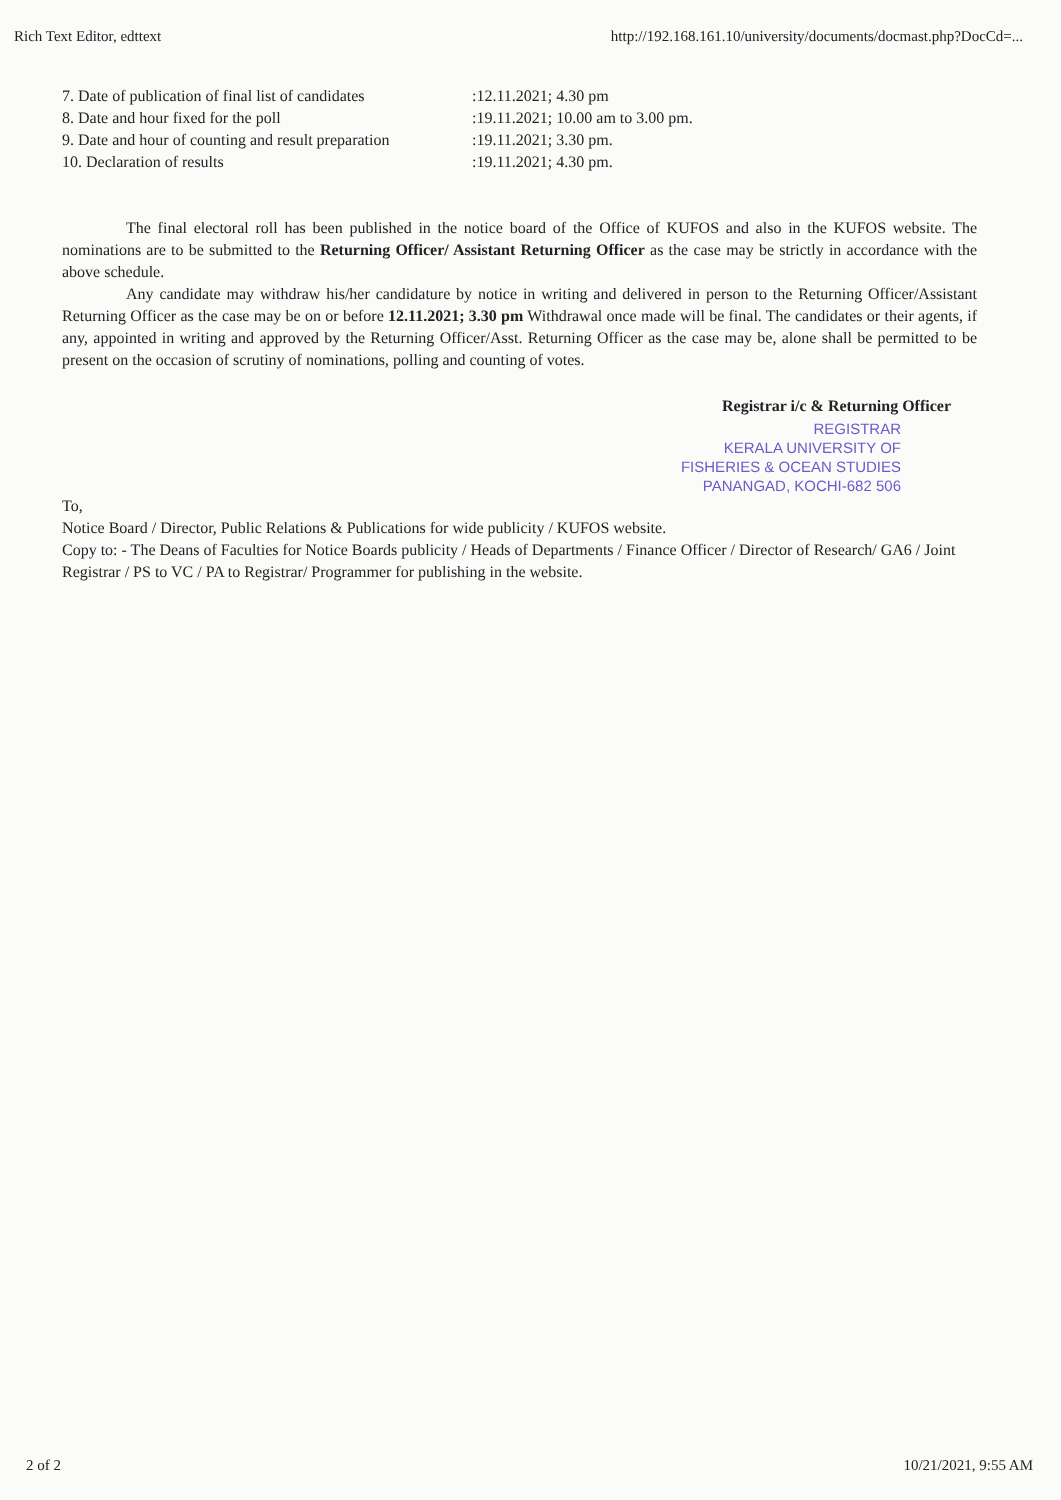Rich Text Editor, edttext http://192.168.161.10/university/documents/docmast.php?DocCd=...
| 7. Date of publication of final list of candidates | :12.11.2021; 4.30 pm |
| 8. Date and hour fixed for the poll | :19.11.2021; 10.00 am to 3.00 pm. |
| 9. Date and hour of counting and result preparation | :19.11.2021; 3.30 pm. |
| 10. Declaration of results | :19.11.2021; 4.30 pm. |
The final electoral roll has been published in the notice board of the Office of KUFOS and also in the KUFOS website. The nominations are to be submitted to the Returning Officer/ Assistant Returning Officer as the case may be strictly in accordance with the above schedule.
Any candidate may withdraw his/her candidature by notice in writing and delivered in person to the Returning Officer/Assistant Returning Officer as the case may be on or before 12.11.2021; 3.30 pm Withdrawal once made will be final. The candidates or their agents, if any, appointed in writing and approved by the Returning Officer/Asst. Returning Officer as the case may be, alone shall be permitted to be present on the occasion of scrutiny of nominations, polling and counting of votes.
Registrar i/c & Returning Officer
REGISTRAR
KERALA UNIVERSITY OF
FISHERIES & OCEAN STUDIES
PANANGAD, KOCHI-682 506
To,
Notice Board / Director, Public Relations & Publications for wide publicity / KUFOS website.
Copy to: - The Deans of Faculties for Notice Boards publicity / Heads of Departments / Finance Officer / Director of Research/ GA6 / Joint Registrar / PS to VC / PA to Registrar/ Programmer for publishing in the website.
2 of 2 10/21/2021, 9:55 AM